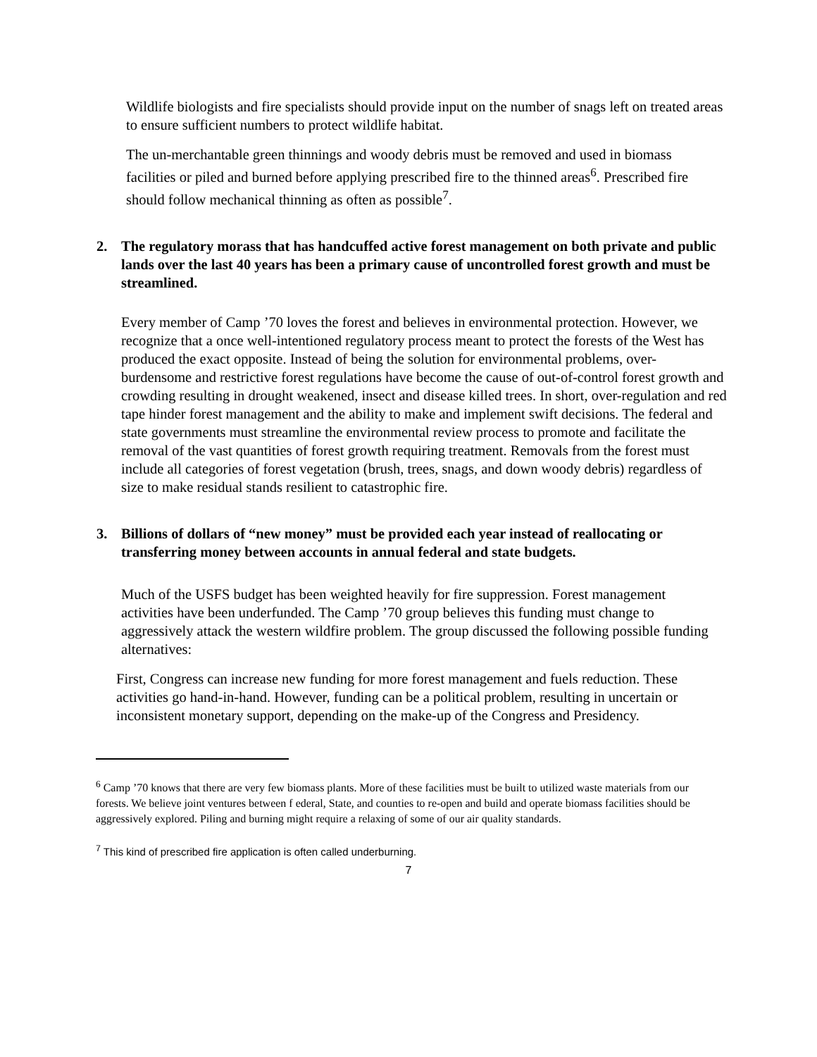Wildlife biologists and fire specialists should provide input on the number of snags left on treated areas to ensure sufficient numbers to protect wildlife habitat.
The un-merchantable green thinnings and woody debris must be removed and used in biomass facilities or piled and burned before applying prescribed fire to the thinned areas<sup>6</sup>. Prescribed fire should follow mechanical thinning as often as possible<sup>7</sup>.
2. The regulatory morass that has handcuffed active forest management on both private and public lands over the last 40 years has been a primary cause of uncontrolled forest growth and must be streamlined.
Every member of Camp ’70 loves the forest and believes in environmental protection. However, we recognize that a once well-intentioned regulatory process meant to protect the forests of the West has produced the exact opposite. Instead of being the solution for environmental problems, over-burdensome and restrictive forest regulations have become the cause of out-of-control forest growth and crowding resulting in drought weakened, insect and disease killed trees. In short, over-regulation and red tape hinder forest management and the ability to make and implement swift decisions. The federal and state governments must streamline the environmental review process to promote and facilitate the removal of the vast quantities of forest growth requiring treatment. Removals from the forest must include all categories of forest vegetation (brush, trees, snags, and down woody debris) regardless of size to make residual stands resilient to catastrophic fire.
3. Billions of dollars of “new money” must be provided each year instead of reallocating or transferring money between accounts in annual federal and state budgets.
Much of the USFS budget has been weighted heavily for fire suppression. Forest management activities have been underfunded. The Camp ’70 group believes this funding must change to aggressively attack the western wildfire problem. The group discussed the following possible funding alternatives:
First, Congress can increase new funding for more forest management and fuels reduction. These activities go hand-in-hand. However, funding can be a political problem, resulting in uncertain or inconsistent monetary support, depending on the make-up of the Congress and Presidency.
<sup>6</sup> Camp ’70 knows that there are very few biomass plants. More of these facilities must be built to utilized waste materials from our forests. We believe joint ventures between f ederal, State, and counties to re-open and build and operate biomass facilities should be aggressively explored. Piling and burning might require a relaxing of some of our air quality standards.
<sup>7</sup> This kind of prescribed fire application is often called underburning.
7